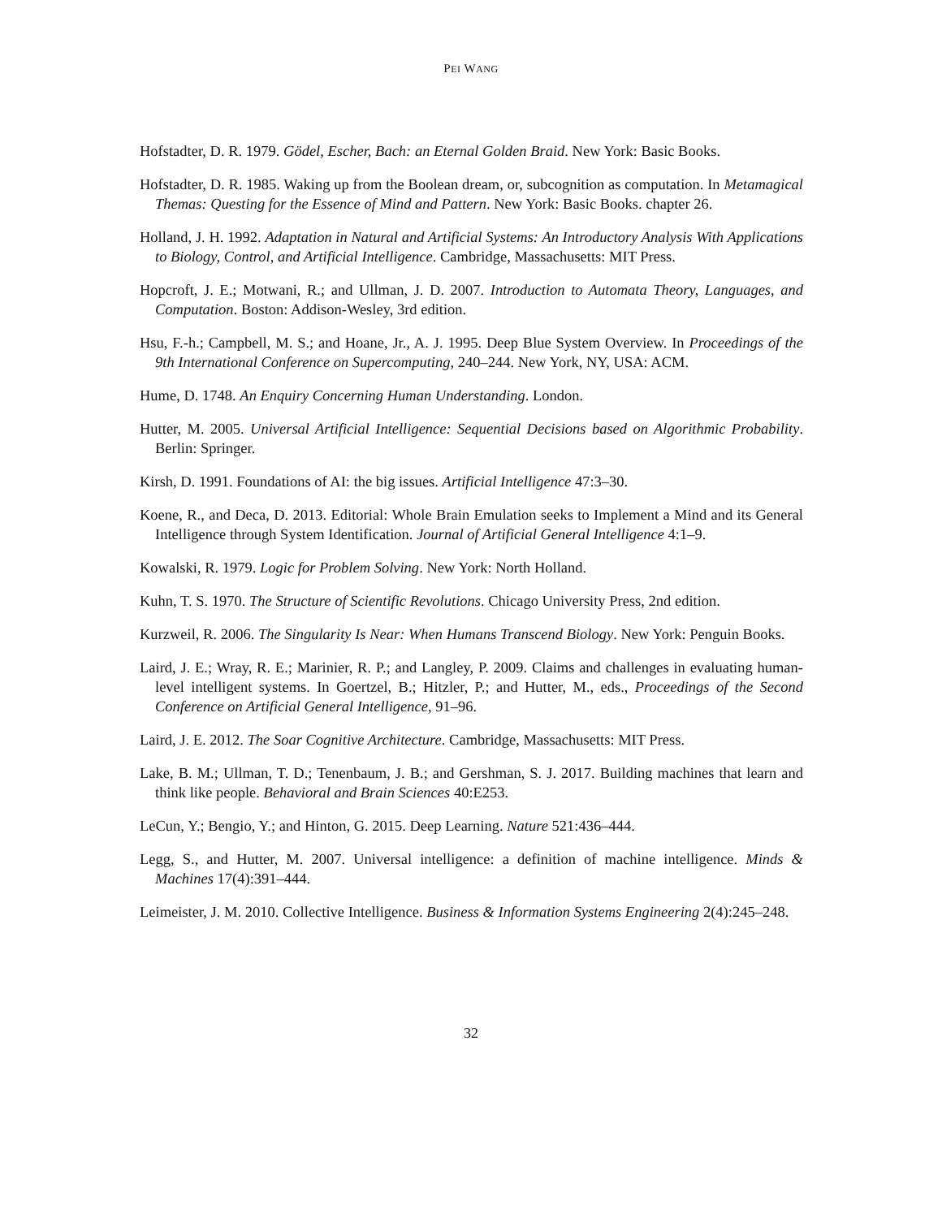PEI WANG
Hofstadter, D. R. 1979. Gödel, Escher, Bach: an Eternal Golden Braid. New York: Basic Books.
Hofstadter, D. R. 1985. Waking up from the Boolean dream, or, subcognition as computation. In Metamagical Themas: Questing for the Essence of Mind and Pattern. New York: Basic Books. chapter 26.
Holland, J. H. 1992. Adaptation in Natural and Artificial Systems: An Introductory Analysis With Applications to Biology, Control, and Artificial Intelligence. Cambridge, Massachusetts: MIT Press.
Hopcroft, J. E.; Motwani, R.; and Ullman, J. D. 2007. Introduction to Automata Theory, Languages, and Computation. Boston: Addison-Wesley, 3rd edition.
Hsu, F.-h.; Campbell, M. S.; and Hoane, Jr., A. J. 1995. Deep Blue System Overview. In Proceedings of the 9th International Conference on Supercomputing, 240–244. New York, NY, USA: ACM.
Hume, D. 1748. An Enquiry Concerning Human Understanding. London.
Hutter, M. 2005. Universal Artificial Intelligence: Sequential Decisions based on Algorithmic Probability. Berlin: Springer.
Kirsh, D. 1991. Foundations of AI: the big issues. Artificial Intelligence 47:3–30.
Koene, R., and Deca, D. 2013. Editorial: Whole Brain Emulation seeks to Implement a Mind and its General Intelligence through System Identification. Journal of Artificial General Intelligence 4:1–9.
Kowalski, R. 1979. Logic for Problem Solving. New York: North Holland.
Kuhn, T. S. 1970. The Structure of Scientific Revolutions. Chicago University Press, 2nd edition.
Kurzweil, R. 2006. The Singularity Is Near: When Humans Transcend Biology. New York: Penguin Books.
Laird, J. E.; Wray, R. E.; Marinier, R. P.; and Langley, P. 2009. Claims and challenges in evaluating human-level intelligent systems. In Goertzel, B.; Hitzler, P.; and Hutter, M., eds., Proceedings of the Second Conference on Artificial General Intelligence, 91–96.
Laird, J. E. 2012. The Soar Cognitive Architecture. Cambridge, Massachusetts: MIT Press.
Lake, B. M.; Ullman, T. D.; Tenenbaum, J. B.; and Gershman, S. J. 2017. Building machines that learn and think like people. Behavioral and Brain Sciences 40:E253.
LeCun, Y.; Bengio, Y.; and Hinton, G. 2015. Deep Learning. Nature 521:436–444.
Legg, S., and Hutter, M. 2007. Universal intelligence: a definition of machine intelligence. Minds & Machines 17(4):391–444.
Leimeister, J. M. 2010. Collective Intelligence. Business & Information Systems Engineering 2(4):245–248.
32